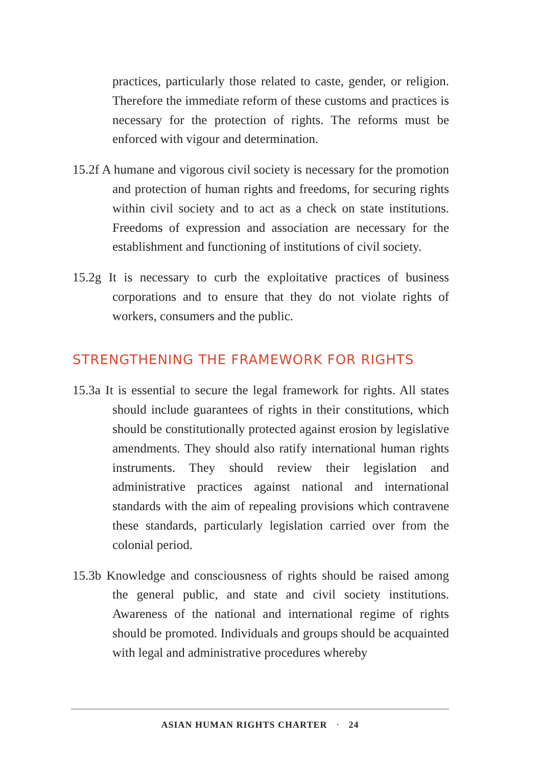practices, particularly those related to caste, gender, or religion. Therefore the immediate reform of these customs and practices is necessary for the protection of rights. The reforms must be enforced with vigour and determination.
15.2f A humane and vigorous civil society is necessary for the promotion and protection of human rights and freedoms, for securing rights within civil society and to act as a check on state institutions. Freedoms of expression and association are necessary for the establishment and functioning of institutions of civil society.
15.2g It is necessary to curb the exploitative practices of business corporations and to ensure that they do not violate rights of workers, consumers and the public.
STRENGTHENING THE FRAMEWORK FOR RIGHTS
15.3a It is essential to secure the legal framework for rights. All states should include guarantees of rights in their constitutions, which should be constitutionally protected against erosion by legislative amendments. They should also ratify international human rights instruments. They should review their legislation and administrative practices against national and international standards with the aim of repealing provisions which contravene these standards, particularly legislation carried over from the colonial period.
15.3b Knowledge and consciousness of rights should be raised among the general public, and state and civil society institutions. Awareness of the national and international regime of rights should be promoted. Individuals and groups should be acquainted with legal and administrative procedures whereby
ASIAN HUMAN RIGHTS CHARTER · 24